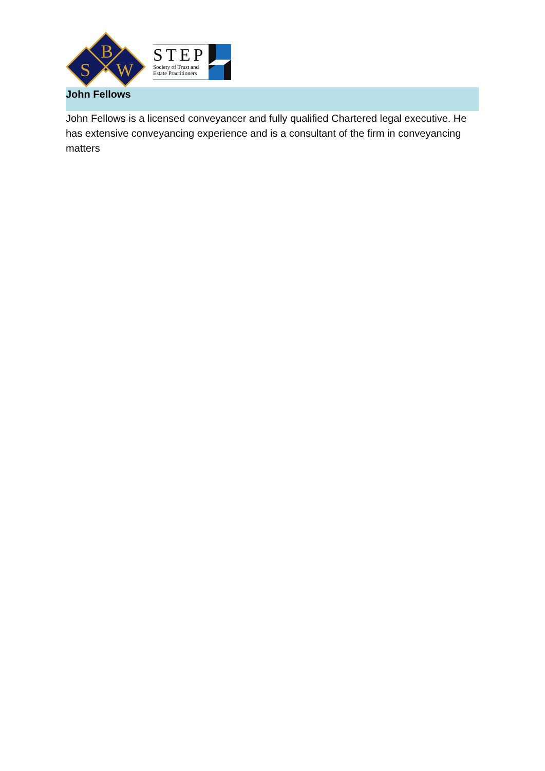B
S
W
STEP
Society of Trust and
Estate Practitioners
John Fellows
John Fellows is a licensed conveyancer and fully qualified Chartered legal executive. He has extensive conveyancing experience and is a consultant of the firm in conveyancing matters